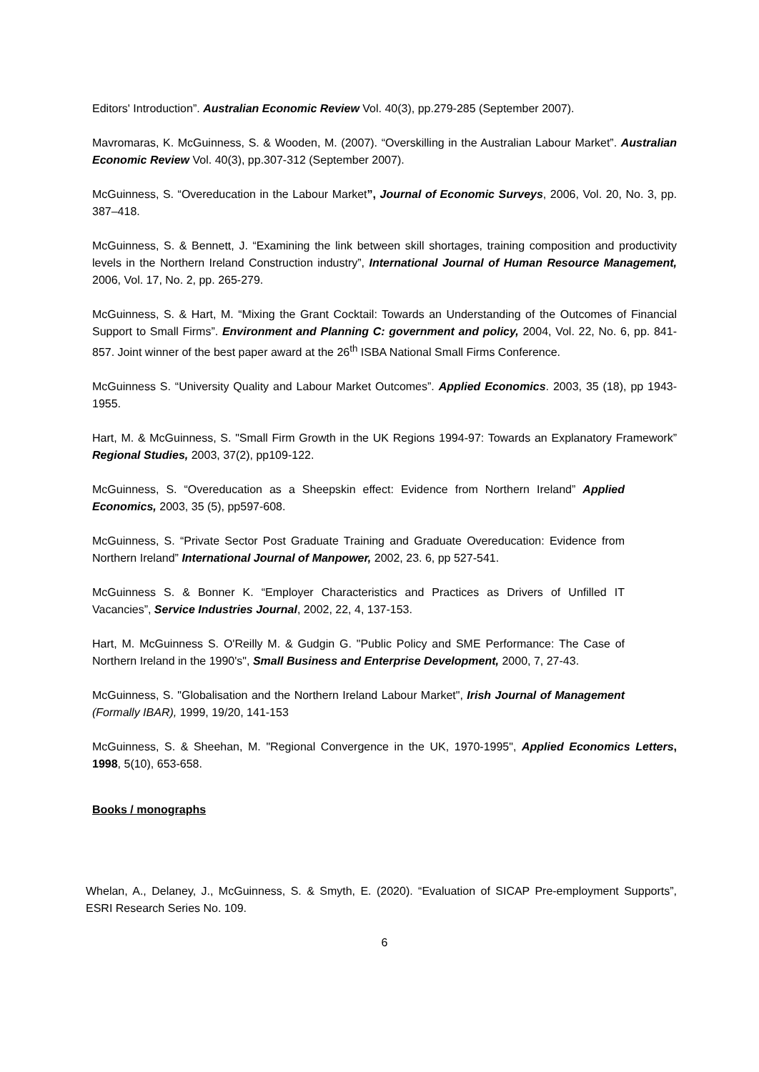Editors' Introduction”. Australian Economic Review Vol. 40(3), pp.279-285 (September 2007).
Mavromaras, K. McGuinness, S. & Wooden, M. (2007). “Overskilling in the Australian Labour Market”. Australian Economic Review Vol. 40(3), pp.307-312 (September 2007).
McGuinness, S. “Overeducation in the Labour Market”, Journal of Economic Surveys, 2006, Vol. 20, No. 3, pp. 387–418.
McGuinness, S. & Bennett, J. “Examining the link between skill shortages, training composition and productivity levels in the Northern Ireland Construction industry”, International Journal of Human Resource Management, 2006, Vol. 17, No. 2, pp. 265-279.
McGuinness, S. & Hart, M. “Mixing the Grant Cocktail: Towards an Understanding of the Outcomes of Financial Support to Small Firms”. Environment and Planning C: government and policy, 2004, Vol. 22, No. 6, pp. 841-857. Joint winner of the best paper award at the 26<sup>th</sup> ISBA National Small Firms Conference.
McGuinness S. “University Quality and Labour Market Outcomes”. Applied Economics. 2003, 35 (18), pp 1943-1955.
Hart, M. & McGuinness, S. "Small Firm Growth in the UK Regions 1994-97: Towards an Explanatory Framework” Regional Studies, 2003, 37(2), pp109-122.
McGuinness, S. “Overeducation as a Sheepskin effect: Evidence from Northern Ireland” Applied Economics, 2003, 35 (5), pp597-608.
McGuinness, S. “Private Sector Post Graduate Training and Graduate Overeducation: Evidence from Northern Ireland” International Journal of Manpower, 2002, 23. 6, pp 527-541.
McGuinness S. & Bonner K. “Employer Characteristics and Practices as Drivers of Unfilled IT Vacancies”, Service Industries Journal, 2002, 22, 4, 137-153.
Hart, M. McGuinness S. O'Reilly M. & Gudgin G. "Public Policy and SME Performance: The Case of Northern Ireland in the 1990's", Small Business and Enterprise Development, 2000, 7, 27-43.
McGuinness, S. "Globalisation and the Northern Ireland Labour Market", Irish Journal of Management (Formally IBAR), 1999, 19/20, 141-153
McGuinness, S. & Sheehan, M. "Regional Convergence in the UK, 1970-1995", Applied Economics Letters, 1998, 5(10), 653-658.
Books / monographs
Whelan, A., Delaney, J., McGuinness, S. & Smyth, E. (2020). “Evaluation of SICAP Pre-employment Supports”, ESRI Research Series No. 109.
6